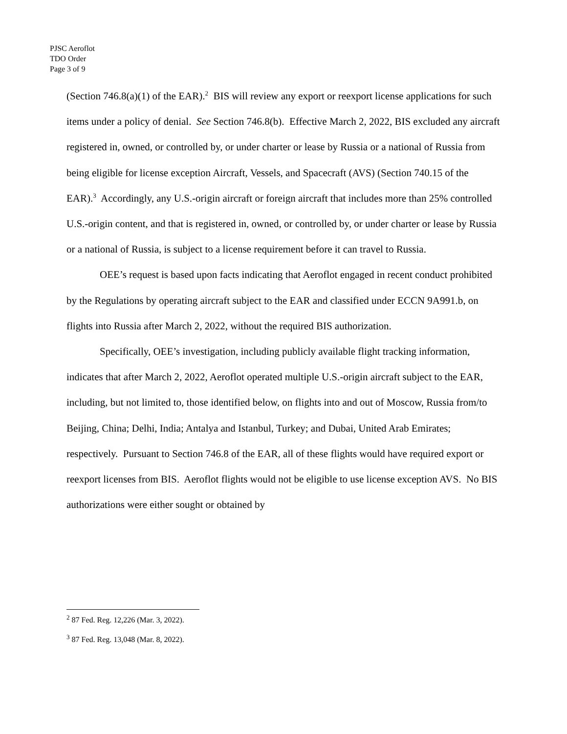PJSC Aeroflot
TDO Order
Page 3 of 9
(Section 746.8(a)(1) of the EAR).<sup>2</sup> BIS will review any export or reexport license applications for such items under a policy of denial. See Section 746.8(b). Effective March 2, 2022, BIS excluded any aircraft registered in, owned, or controlled by, or under charter or lease by Russia or a national of Russia from being eligible for license exception Aircraft, Vessels, and Spacecraft (AVS) (Section 740.15 of the EAR).<sup>3</sup> Accordingly, any U.S.-origin aircraft or foreign aircraft that includes more than 25% controlled U.S.-origin content, and that is registered in, owned, or controlled by, or under charter or lease by Russia or a national of Russia, is subject to a license requirement before it can travel to Russia.
OEE’s request is based upon facts indicating that Aeroflot engaged in recent conduct prohibited by the Regulations by operating aircraft subject to the EAR and classified under ECCN 9A991.b, on flights into Russia after March 2, 2022, without the required BIS authorization.
Specifically, OEE’s investigation, including publicly available flight tracking information, indicates that after March 2, 2022, Aeroflot operated multiple U.S.-origin aircraft subject to the EAR, including, but not limited to, those identified below, on flights into and out of Moscow, Russia from/to Beijing, China; Delhi, India; Antalya and Istanbul, Turkey; and Dubai, United Arab Emirates; respectively. Pursuant to Section 746.8 of the EAR, all of these flights would have required export or reexport licenses from BIS. Aeroflot flights would not be eligible to use license exception AVS. No BIS authorizations were either sought or obtained by
<sup>2</sup> 87 Fed. Reg. 12,226 (Mar. 3, 2022).
<sup>3</sup> 87 Fed. Reg. 13,048 (Mar. 8, 2022).